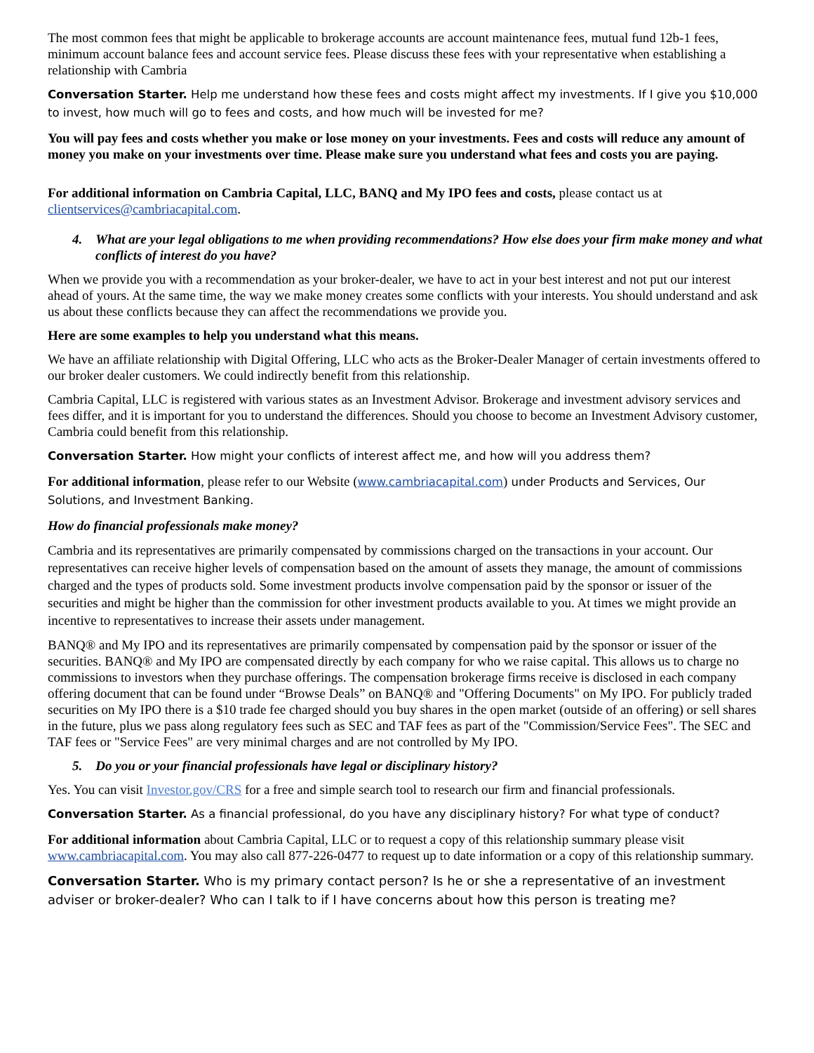The most common fees that might be applicable to brokerage accounts are account maintenance fees, mutual fund 12b-1 fees, minimum account balance fees and account service fees. Please discuss these fees with your representative when establishing a relationship with Cambria
Conversation Starter. Help me understand how these fees and costs might affect my investments. If I give you $10,000 to invest, how much will go to fees and costs, and how much will be invested for me?
You will pay fees and costs whether you make or lose money on your investments. Fees and costs will reduce any amount of money you make on your investments over time. Please make sure you understand what fees and costs you are paying.
For additional information on Cambria Capital, LLC, BANQ and My IPO fees and costs, please contact us at clientservices@cambriacapital.com.
4. What are your legal obligations to me when providing recommendations? How else does your firm make money and what conflicts of interest do you have?
When we provide you with a recommendation as your broker-dealer, we have to act in your best interest and not put our interest ahead of yours. At the same time, the way we make money creates some conflicts with your interests. You should understand and ask us about these conflicts because they can affect the recommendations we provide you.
Here are some examples to help you understand what this means.
We have an affiliate relationship with Digital Offering, LLC who acts as the Broker-Dealer Manager of certain investments offered to our broker dealer customers. We could indirectly benefit from this relationship.
Cambria Capital, LLC is registered with various states as an Investment Advisor. Brokerage and investment advisory services and fees differ, and it is important for you to understand the differences. Should you choose to become an Investment Advisory customer, Cambria could benefit from this relationship.
Conversation Starter. How might your conflicts of interest affect me, and how will you address them?
For additional information, please refer to our Website (www.cambriacapital.com) under Products and Services, Our Solutions, and Investment Banking.
How do financial professionals make money?
Cambria and its representatives are primarily compensated by commissions charged on the transactions in your account. Our representatives can receive higher levels of compensation based on the amount of assets they manage, the amount of commissions charged and the types of products sold. Some investment products involve compensation paid by the sponsor or issuer of the securities and might be higher than the commission for other investment products available to you. At times we might provide an incentive to representatives to increase their assets under management.
BANQ® and My IPO and its representatives are primarily compensated by compensation paid by the sponsor or issuer of the securities. BANQ® and My IPO are compensated directly by each company for who we raise capital. This allows us to charge no commissions to investors when they purchase offerings. The compensation brokerage firms receive is disclosed in each company offering document that can be found under “Browse Deals” on BANQ® and "Offering Documents" on My IPO. For publicly traded securities on My IPO there is a $10 trade fee charged should you buy shares in the open market (outside of an offering) or sell shares in the future, plus we pass along regulatory fees such as SEC and TAF fees as part of the "Commission/Service Fees". The SEC and TAF fees or "Service Fees" are very minimal charges and are not controlled by My IPO.
5. Do you or your financial professionals have legal or disciplinary history?
Yes. You can visit Investor.gov/CRS for a free and simple search tool to research our firm and financial professionals.
Conversation Starter. As a financial professional, do you have any disciplinary history? For what type of conduct?
For additional information about Cambria Capital, LLC or to request a copy of this relationship summary please visit www.cambriacapital.com. You may also call 877-226-0477 to request up to date information or a copy of this relationship summary.
Conversation Starter. Who is my primary contact person? Is he or she a representative of an investment adviser or broker-dealer? Who can I talk to if I have concerns about how this person is treating me?